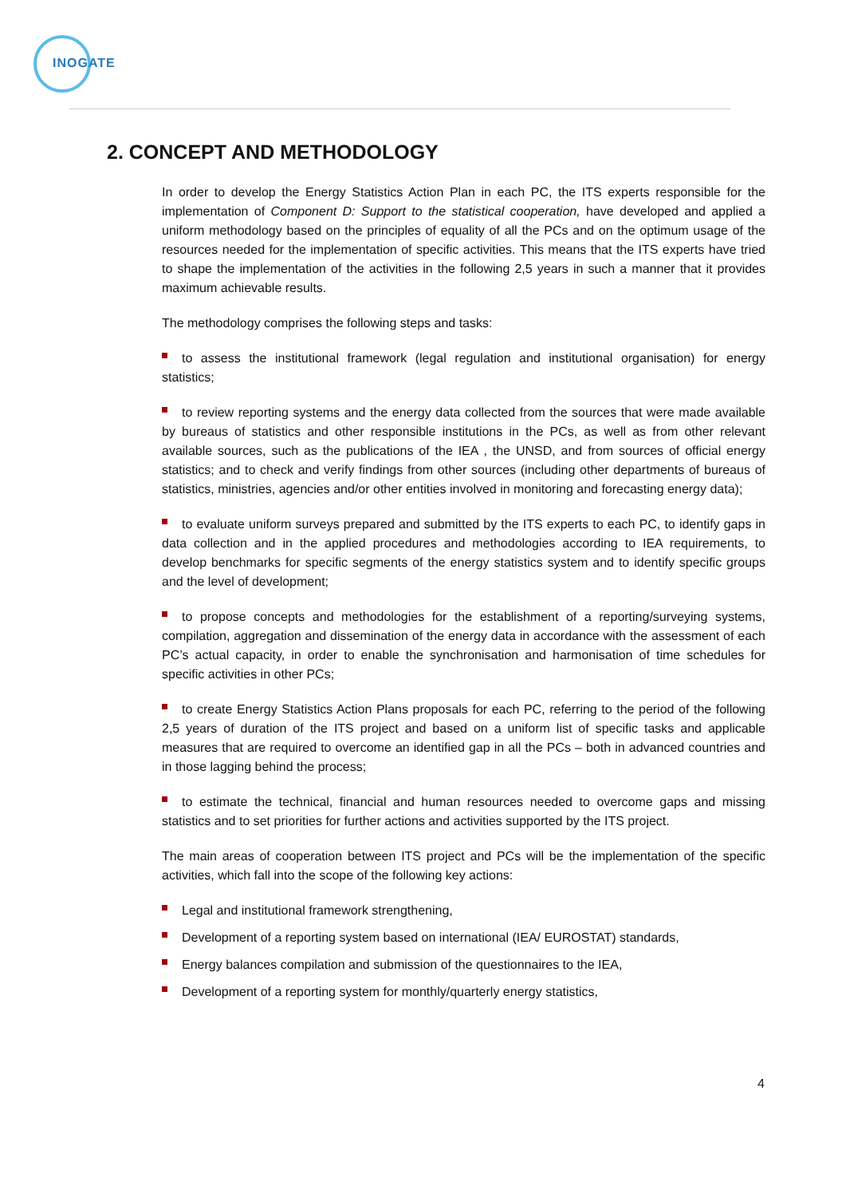INOGATE
2. CONCEPT AND METHODOLOGY
In order to develop the Energy Statistics Action Plan in each PC, the ITS experts responsible for the implementation of Component D: Support to the statistical cooperation, have developed and applied a uniform methodology based on the principles of equality of all the PCs and on the optimum usage of the resources needed for the implementation of specific activities. This means that the ITS experts have tried to shape the implementation of the activities in the following 2,5 years in such a manner that it provides maximum achievable results.
The methodology comprises the following steps and tasks:
to assess the institutional framework (legal regulation and institutional organisation) for energy statistics;
to review reporting systems and the energy data collected from the sources that were made available by bureaus of statistics and other responsible institutions in the PCs, as well as from other relevant available sources, such as the publications of the IEA , the UNSD, and from sources of official energy statistics; and to check and verify findings from other sources (including other departments of bureaus of statistics, ministries, agencies and/or other entities involved in monitoring and forecasting energy data);
to evaluate uniform surveys prepared and submitted by the ITS experts to each PC, to identify gaps in data collection and in the applied procedures and methodologies according to IEA requirements, to develop benchmarks for specific segments of the energy statistics system and to identify specific groups and the level of development;
to propose concepts and methodologies for the establishment of a reporting/surveying systems, compilation, aggregation and dissemination of the energy data in accordance with the assessment of each PC’s actual capacity, in order to enable the synchronisation and harmonisation of time schedules for specific activities in other PCs;
to create Energy Statistics Action Plans proposals for each PC, referring to the period of the following 2,5 years of duration of the ITS project and based on a uniform list of specific tasks and applicable measures that are required to overcome an identified gap in all the PCs – both in advanced countries and in those lagging behind the process;
to estimate the technical, financial and human resources needed to overcome gaps and missing statistics and to set priorities for further actions and activities supported by the ITS project.
The main areas of cooperation between ITS project and PCs will be the implementation of the specific activities, which fall into the scope of the following key actions:
Legal and institutional framework strengthening,
Development of a reporting system based on international (IEA/ EUROSTAT) standards,
Energy balances compilation and submission of the questionnaires to the IEA,
Development of a reporting system for monthly/quarterly energy statistics,
4